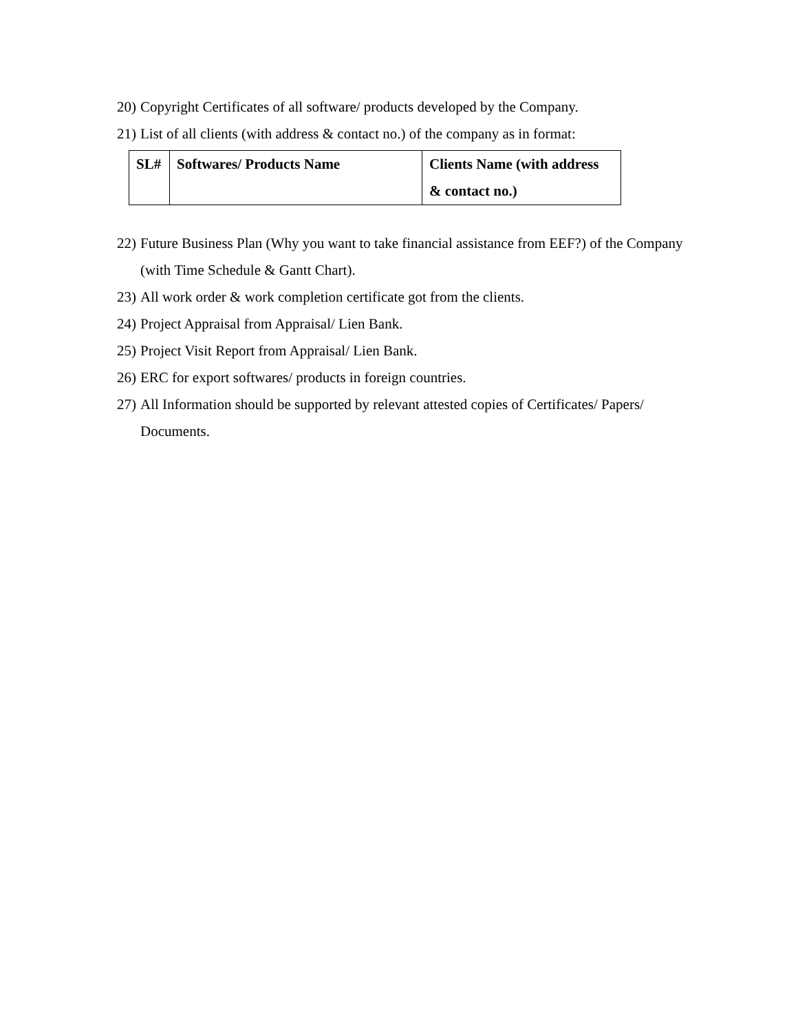20) Copyright Certificates of all software/ products developed by the Company.
21) List of all clients (with address & contact no.) of the company as in format:
| SL# | Softwares/ Products Name | Clients Name (with address & contact no.) |
| --- | --- | --- |
22) Future Business Plan (Why you want to take financial assistance from EEF?) of the Company (with Time Schedule & Gantt Chart).
23) All work order & work completion certificate got from the clients.
24) Project Appraisal from Appraisal/ Lien Bank.
25) Project Visit Report from Appraisal/ Lien Bank.
26) ERC for export softwares/ products in foreign countries.
27) All Information should be supported by relevant attested copies of Certificates/ Papers/ Documents.